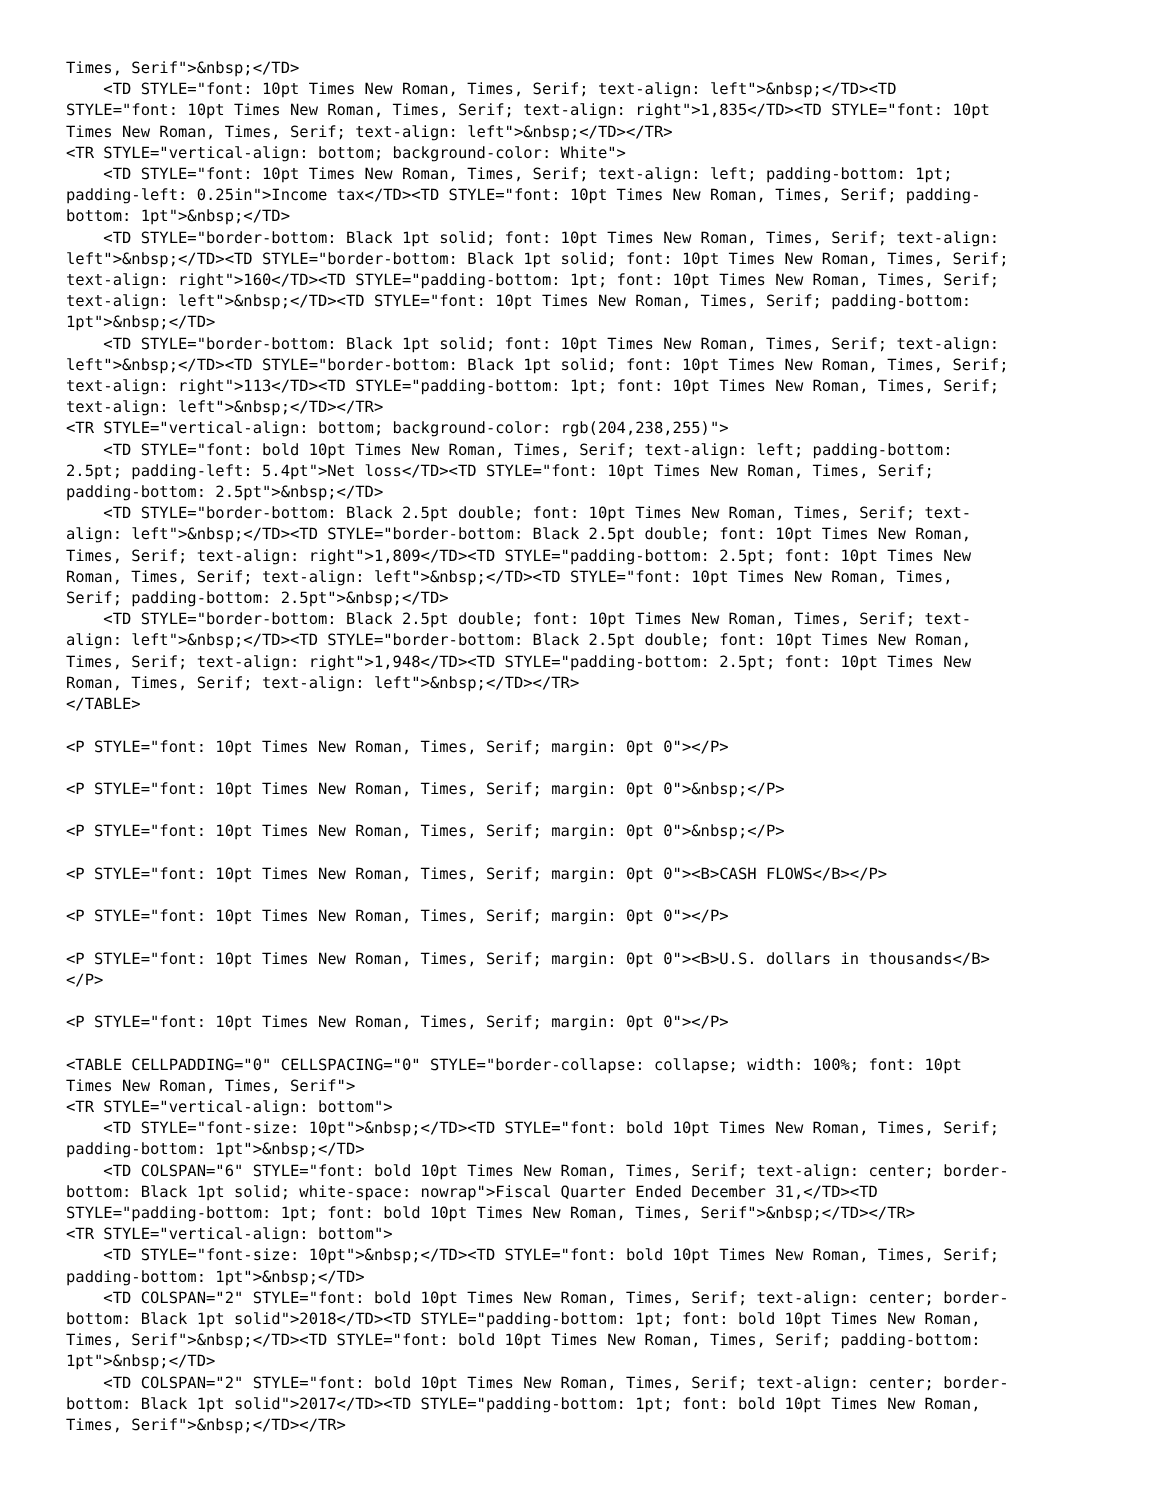Times, Serif">&nbsp;</TD>
    <TD STYLE="font: 10pt Times New Roman, Times, Serif; text-align: left">&nbsp;</TD><TD
STYLE="font: 10pt Times New Roman, Times, Serif; text-align: right">1,835</TD><TD STYLE="font: 10pt
Times New Roman, Times, Serif; text-align: left">&nbsp;</TD></TR>
<TR STYLE="vertical-align: bottom; background-color: White">
    <TD STYLE="font: 10pt Times New Roman, Times, Serif; text-align: left; padding-bottom: 1pt;
padding-left: 0.25in">Income tax</TD><TD STYLE="font: 10pt Times New Roman, Times, Serif; padding-
bottom: 1pt">&nbsp;</TD>
    <TD STYLE="border-bottom: Black 1pt solid; font: 10pt Times New Roman, Times, Serif; text-align:
left">&nbsp;</TD><TD STYLE="border-bottom: Black 1pt solid; font: 10pt Times New Roman, Times, Serif;
text-align: right">160</TD><TD STYLE="padding-bottom: 1pt; font: 10pt Times New Roman, Times, Serif;
text-align: left">&nbsp;</TD><TD STYLE="font: 10pt Times New Roman, Times, Serif; padding-bottom:
1pt">&nbsp;</TD>
    <TD STYLE="border-bottom: Black 1pt solid; font: 10pt Times New Roman, Times, Serif; text-align:
left">&nbsp;</TD><TD STYLE="border-bottom: Black 1pt solid; font: 10pt Times New Roman, Times, Serif;
text-align: right">113</TD><TD STYLE="padding-bottom: 1pt; font: 10pt Times New Roman, Times, Serif;
text-align: left">&nbsp;</TD></TR>
<TR STYLE="vertical-align: bottom; background-color: rgb(204,238,255)">
    <TD STYLE="font: bold 10pt Times New Roman, Times, Serif; text-align: left; padding-bottom:
2.5pt; padding-left: 5.4pt">Net loss</TD><TD STYLE="font: 10pt Times New Roman, Times, Serif;
padding-bottom: 2.5pt">&nbsp;</TD>
    <TD STYLE="border-bottom: Black 2.5pt double; font: 10pt Times New Roman, Times, Serif; text-
align: left">&nbsp;</TD><TD STYLE="border-bottom: Black 2.5pt double; font: 10pt Times New Roman,
Times, Serif; text-align: right">1,809</TD><TD STYLE="padding-bottom: 2.5pt; font: 10pt Times New
Roman, Times, Serif; text-align: left">&nbsp;</TD><TD STYLE="font: 10pt Times New Roman, Times,
Serif; padding-bottom: 2.5pt">&nbsp;</TD>
    <TD STYLE="border-bottom: Black 2.5pt double; font: 10pt Times New Roman, Times, Serif; text-
align: left">&nbsp;</TD><TD STYLE="border-bottom: Black 2.5pt double; font: 10pt Times New Roman,
Times, Serif; text-align: right">1,948</TD><TD STYLE="padding-bottom: 2.5pt; font: 10pt Times New
Roman, Times, Serif; text-align: left">&nbsp;</TD></TR>
</TABLE>

<P STYLE="font: 10pt Times New Roman, Times, Serif; margin: 0pt 0"></P>

<P STYLE="font: 10pt Times New Roman, Times, Serif; margin: 0pt 0">&nbsp;</P>

<P STYLE="font: 10pt Times New Roman, Times, Serif; margin: 0pt 0">&nbsp;</P>

<P STYLE="font: 10pt Times New Roman, Times, Serif; margin: 0pt 0"><B>CASH FLOWS</B></P>

<P STYLE="font: 10pt Times New Roman, Times, Serif; margin: 0pt 0"></P>

<P STYLE="font: 10pt Times New Roman, Times, Serif; margin: 0pt 0"><B>U.S. dollars in thousands</B>
</P>

<P STYLE="font: 10pt Times New Roman, Times, Serif; margin: 0pt 0"></P>

<TABLE CELLPADDING="0" CELLSPACING="0" STYLE="border-collapse: collapse; width: 100%; font: 10pt
Times New Roman, Times, Serif">
<TR STYLE="vertical-align: bottom">
    <TD STYLE="font-size: 10pt">&nbsp;</TD><TD STYLE="font: bold 10pt Times New Roman, Times, Serif;
padding-bottom: 1pt">&nbsp;</TD>
    <TD COLSPAN="6" STYLE="font: bold 10pt Times New Roman, Times, Serif; text-align: center; border-
bottom: Black 1pt solid; white-space: nowrap">Fiscal Quarter Ended December 31,</TD><TD
STYLE="padding-bottom: 1pt; font: bold 10pt Times New Roman, Times, Serif">&nbsp;</TD></TR>
<TR STYLE="vertical-align: bottom">
    <TD STYLE="font-size: 10pt">&nbsp;</TD><TD STYLE="font: bold 10pt Times New Roman, Times, Serif;
padding-bottom: 1pt">&nbsp;</TD>
    <TD COLSPAN="2" STYLE="font: bold 10pt Times New Roman, Times, Serif; text-align: center; border-
bottom: Black 1pt solid">2018</TD><TD STYLE="padding-bottom: 1pt; font: bold 10pt Times New Roman,
Times, Serif">&nbsp;</TD><TD STYLE="font: bold 10pt Times New Roman, Times, Serif; padding-bottom:
1pt">&nbsp;</TD>
    <TD COLSPAN="2" STYLE="font: bold 10pt Times New Roman, Times, Serif; text-align: center; border-
bottom: Black 1pt solid">2017</TD><TD STYLE="padding-bottom: 1pt; font: bold 10pt Times New Roman,
Times, Serif">&nbsp;</TD></TR>